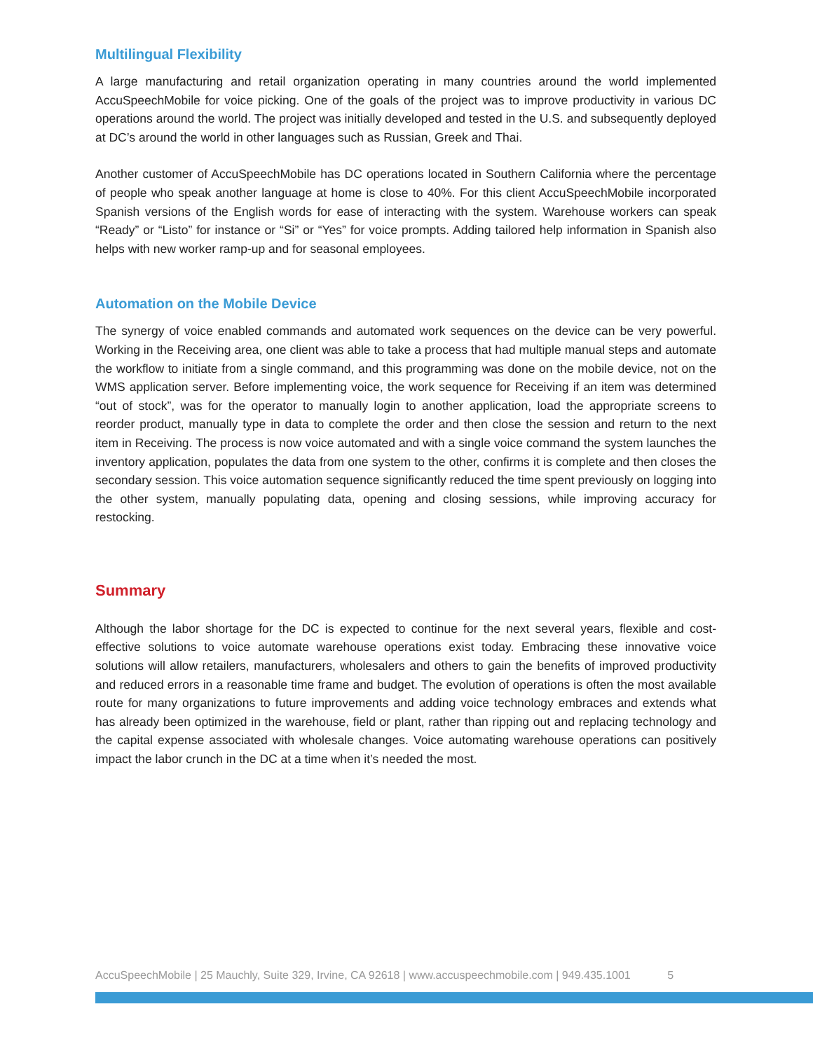Multilingual Flexibility
A large manufacturing and retail organization operating in many countries around the world implemented AccuSpeechMobile for voice picking. One of the goals of the project was to improve productivity in various DC operations around the world. The project was initially developed and tested in the U.S. and subsequently deployed at DC’s around the world in other languages such as Russian, Greek and Thai.
Another customer of AccuSpeechMobile has DC operations located in Southern California where the percentage of people who speak another language at home is close to 40%. For this client AccuSpeechMobile incorporated Spanish versions of the English words for ease of interacting with the system. Warehouse workers can speak “Ready” or “Listo” for instance or “Si” or “Yes” for voice prompts. Adding tailored help information in Spanish also helps with new worker ramp-up and for seasonal employees.
Automation on the Mobile Device
The synergy of voice enabled commands and automated work sequences on the device can be very powerful. Working in the Receiving area, one client was able to take a process that had multiple manual steps and automate the workflow to initiate from a single command, and this programming was done on the mobile device, not on the WMS application server. Before implementing voice, the work sequence for Receiving if an item was determined “out of stock”, was for the operator to manually login to another application, load the appropriate screens to reorder product, manually type in data to complete the order and then close the session and return to the next item in Receiving. The process is now voice automated and with a single voice command the system launches the inventory application, populates the data from one system to the other, confirms it is complete and then closes the secondary session. This voice automation sequence significantly reduced the time spent previously on logging into the other system, manually populating data, opening and closing sessions, while improving accuracy for restocking.
Summary
Although the labor shortage for the DC is expected to continue for the next several years, flexible and cost-effective solutions to voice automate warehouse operations exist today. Embracing these innovative voice solutions will allow retailers, manufacturers, wholesalers and others to gain the benefits of improved productivity and reduced errors in a reasonable time frame and budget. The evolution of operations is often the most available route for many organizations to future improvements and adding voice technology embraces and extends what has already been optimized in the warehouse, field or plant, rather than ripping out and replacing technology and the capital expense associated with wholesale changes. Voice automating warehouse operations can positively impact the labor crunch in the DC at a time when it’s needed the most.
AccuSpeechMobile | 25 Mauchly, Suite 329, Irvine, CA 92618 | www.accuspeechmobile.com | 949.435.1001 5